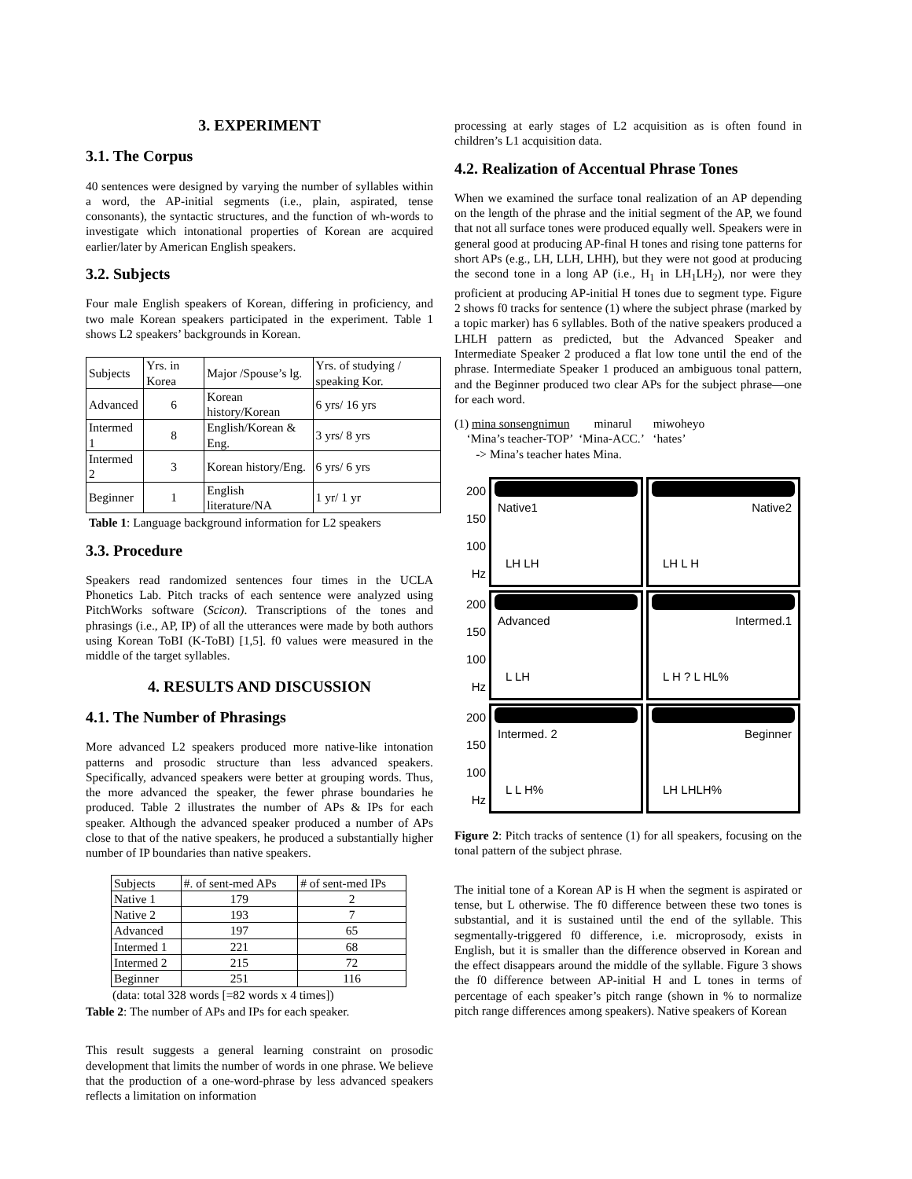3. EXPERIMENT
3.1. The Corpus
40 sentences were designed by varying the number of syllables within a word, the AP-initial segments (i.e., plain, aspirated, tense consonants), the syntactic structures, and the function of wh-words to investigate which intonational properties of Korean are acquired earlier/later by American English speakers.
3.2. Subjects
Four male English speakers of Korean, differing in proficiency, and two male Korean speakers participated in the experiment. Table 1 shows L2 speakers’ backgrounds in Korean.
| Subjects | Yrs. in Korea | Major /Spouse’s lg. | Yrs. of studying / speaking Kor. |
| --- | --- | --- | --- |
| Advanced | 6 | Korean history/Korean | 6 yrs/ 16 yrs |
| Intermed 1 | 8 | English/Korean & Eng. | 3 yrs/ 8 yrs |
| Intermed 2 | 3 | Korean history/Eng. | 6 yrs/ 6 yrs |
| Beginner | 1 | English literature/NA | 1 yr/ 1 yr |
Table 1: Language background information for L2 speakers
3.3. Procedure
Speakers read randomized sentences four times in the UCLA Phonetics Lab. Pitch tracks of each sentence were analyzed using PitchWorks software (Scicon). Transcriptions of the tones and phrasings (i.e., AP, IP) of all the utterances were made by both authors using Korean ToBI (K-ToBI) [1,5]. f0 values were measured in the middle of the target syllables.
4. RESULTS AND DISCUSSION
4.1. The Number of Phrasings
More advanced L2 speakers produced more native-like intonation patterns and prosodic structure than less advanced speakers. Specifically, advanced speakers were better at grouping words. Thus, the more advanced the speaker, the fewer phrase boundaries he produced. Table 2 illustrates the number of APs & IPs for each speaker. Although the advanced speaker produced a number of APs close to that of the native speakers, he produced a substantially higher number of IP boundaries than native speakers.
| Subjects | #. of sent-med APs | # of sent-med IPs |
| --- | --- | --- |
| Native 1 | 179 | 2 |
| Native 2 | 193 | 7 |
| Advanced | 197 | 65 |
| Intermed 1 | 221 | 68 |
| Intermed 2 | 215 | 72 |
| Beginner | 251 | 116 |
(data: total 328 words [=82 words x 4 times])
Table 2: The number of APs and IPs for each speaker.
This result suggests a general learning constraint on prosodic development that limits the number of words in one phrase. We believe that the production of a one-word-phrase by less advanced speakers reflects a limitation on information
processing at early stages of L2 acquisition as is often found in children’s L1 acquisition data.
4.2. Realization of Accentual Phrase Tones
When we examined the surface tonal realization of an AP depending on the length of the phrase and the initial segment of the AP, we found that not all surface tones were produced equally well. Speakers were in general good at producing AP-final H tones and rising tone patterns for short APs (e.g., LH, LLH, LHH), but they were not good at producing the second tone in a long AP (i.e., H<sub>1</sub> in LH<sub>1</sub>LH<sub>2</sub>), nor were they proficient at producing AP-initial H tones due to segment type. Figure 2 shows f0 tracks for sentence (1) where the subject phrase (marked by a topic marker) has 6 syllables. Both of the native speakers produced a LHLH pattern as predicted, but the Advanced Speaker and Intermediate Speaker 2 produced a flat low tone until the end of the phrase. Intermediate Speaker 1 produced an ambiguous tonal pattern, and the Beginner produced two clear APs for the subject phrase—one for each word.
(1) mina sonsengnimun minarul miwoheyo
‘Mina’s teacher-TOP’ ‘Mina-ACC.’ ‘hates’
-> Mina’s teacher hates Mina.
200
150
100
Hz
Native1
LH LH
Native2
LH L H
200
150
100
Hz
Advanced
L LH
Intermed.1
L H ? L HL%
200
150
100
Hz
Intermed. 2
L L H%
Beginner
LH LHLH%
Figure 2: Pitch tracks of sentence (1) for all speakers, focusing on the tonal pattern of the subject phrase.
The initial tone of a Korean AP is H when the segment is aspirated or tense, but L otherwise. The f0 difference between these two tones is substantial, and it is sustained until the end of the syllable. This segmentally-triggered f0 difference, i.e. microprosody, exists in English, but it is smaller than the difference observed in Korean and the effect disappears around the middle of the syllable. Figure 3 shows the f0 difference between AP-initial H and L tones in terms of percentage of each speaker’s pitch range (shown in % to normalize pitch range differences among speakers). Native speakers of Korean